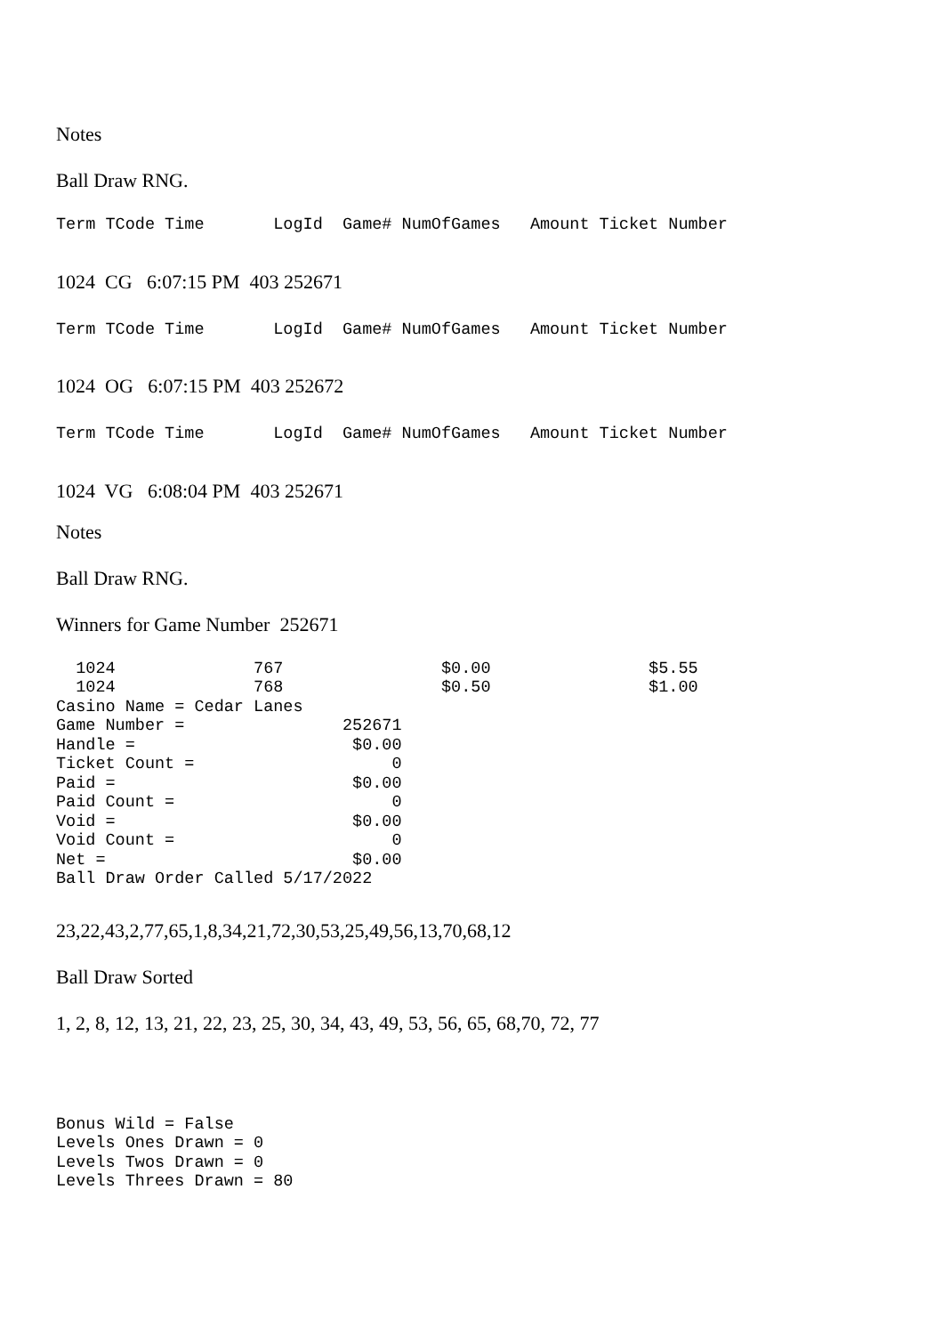Notes
Ball Draw RNG.
Term TCode Time LogId Game# NumOfGames Amount Ticket Number
1024 CG 6:07:15 PM 403 252671
Term TCode Time LogId Game# NumOfGames Amount Ticket Number
1024 OG 6:07:15 PM 403 252672
Term TCode Time LogId Game# NumOfGames Amount Ticket Number
1024 VG 6:08:04 PM 403 252671
Notes
Ball Draw RNG.
Winners for Game Number 252671
1024 767 $0.00 $5.55 1024 768 $0.50 $1.00 Casino Name = Cedar Lanes Game Number = 252671 Handle = $0.00 Ticket Count = 0 Paid = $0.00 Paid Count = 0 Void = $0.00 Void Count = 0 Net = $0.00 Ball Draw Order Called 5/17/2022
23,22,43,2,77,65,1,8,34,21,72,30,53,25,49,56,13,70,68,12
Ball Draw Sorted
1, 2, 8, 12, 13, 21, 22, 23, 25, 30, 34, 43, 49, 53, 56, 65, 68,70, 72, 77
Bonus Wild = False Levels Ones Drawn = 0 Levels Twos Drawn = 0 Levels Threes Drawn = 80